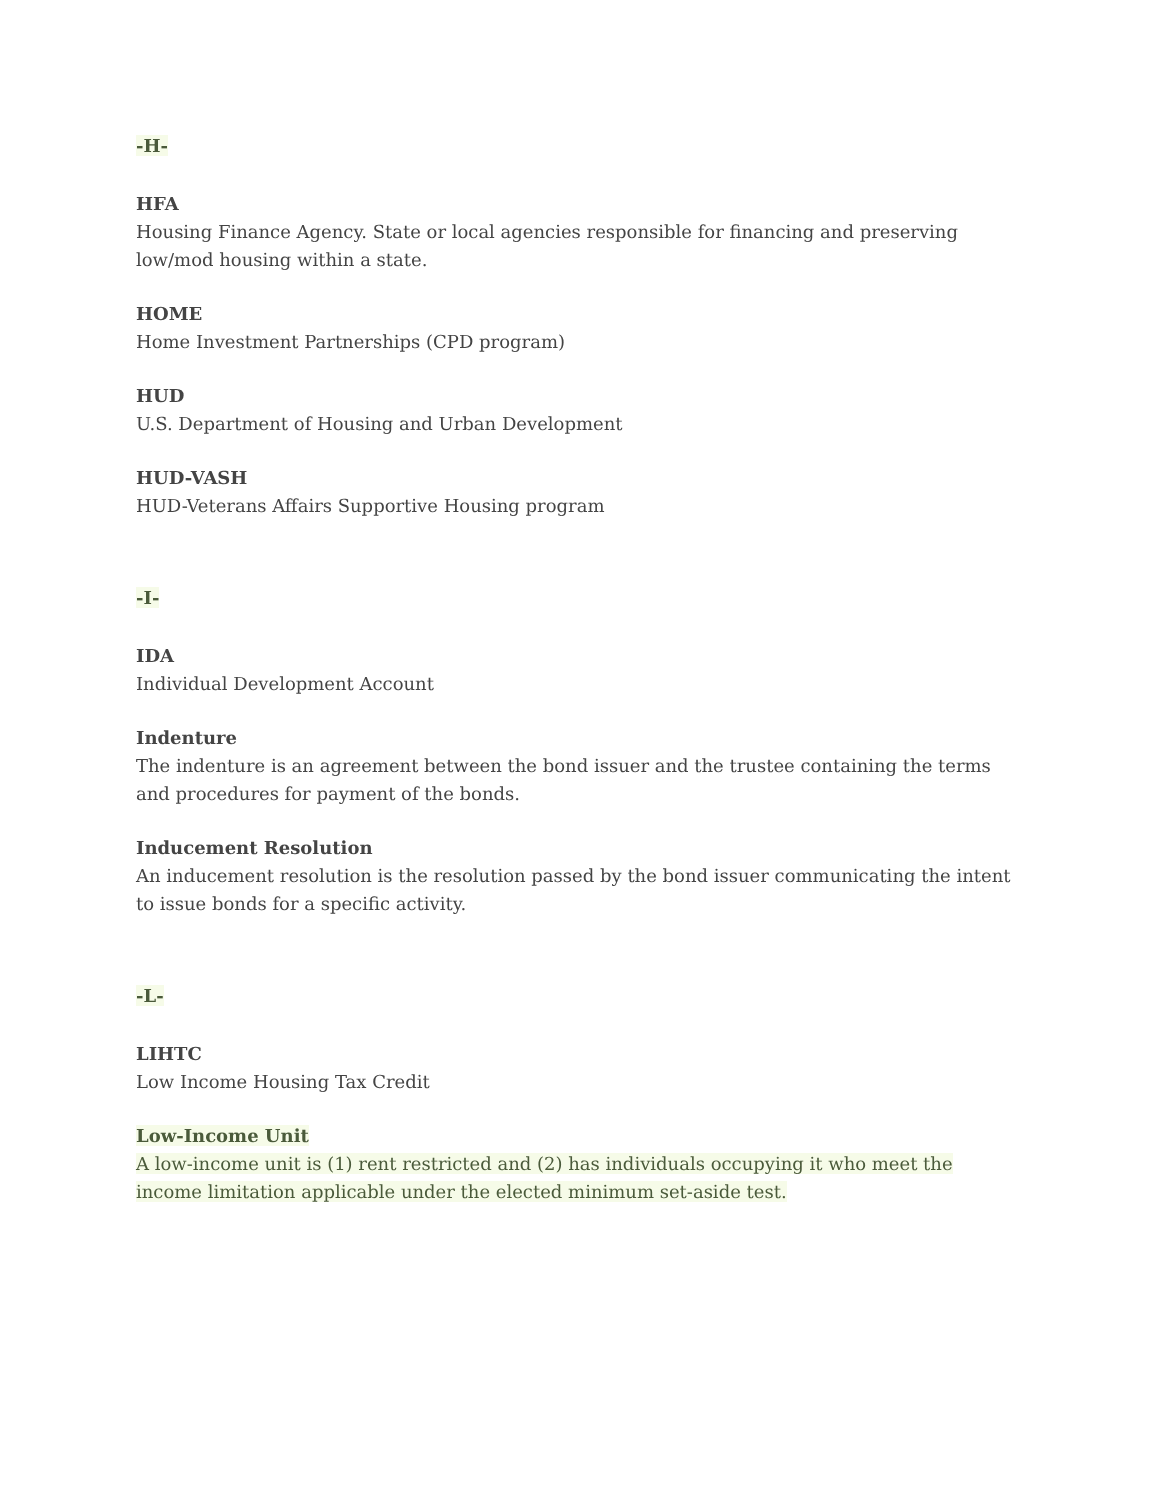-H-
HFA
Housing Finance Agency. State or local agencies responsible for financing and preserving low/mod housing within a state.
HOME
Home Investment Partnerships (CPD program)
HUD
U.S. Department of Housing and Urban Development
HUD-VASH
HUD-Veterans Affairs Supportive Housing program
-I-
IDA
Individual Development Account
Indenture
The indenture is an agreement between the bond issuer and the trustee containing the terms and procedures for payment of the bonds.
Inducement Resolution
An inducement resolution is the resolution passed by the bond issuer communicating the intent to issue bonds for a specific activity.
-L-
LIHTC
Low Income Housing Tax Credit
Low-Income Unit
A low-income unit is (1) rent restricted and (2) has individuals occupying it who meet the income limitation applicable under the elected minimum set-aside test.